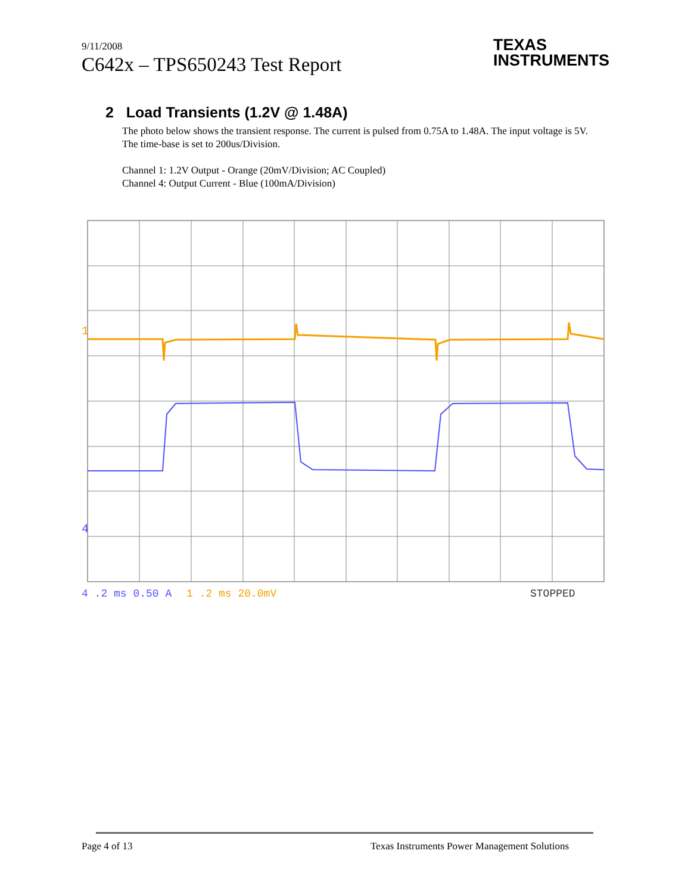9/11/2008
C642x – TPS650243 Test Report
TEXAS
INSTRUMENTS
2 Load Transients (1.2V @ 1.48A)
The photo below shows the transient response. The current is pulsed from 0.75A to 1.48A. The input voltage is 5V. The time-base is set to 200us/Division.
Channel 1: 1.2V Output - Orange (20mV/Division; AC Coupled)
Channel 4: Output Current - Blue (100mA/Division)
1
4
4 .2 ms 0.50 A
1 .2 ms 20.0mV
STOPPED
Page 4 of 13 Texas Instruments Power Management Solutions